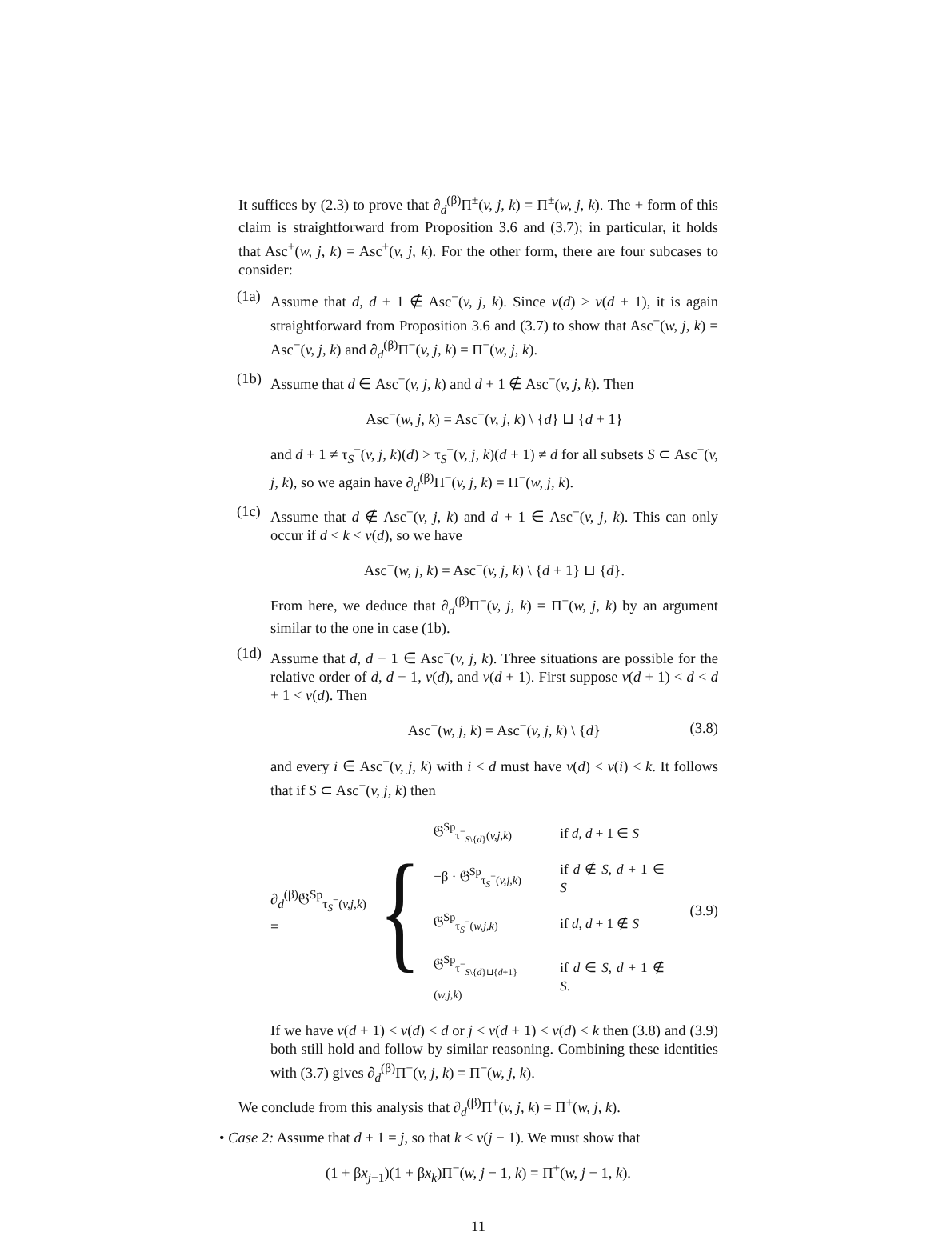It suffices by (2.3) to prove that ∂<sub>d</sub><sup>(β)</sup>Π<sup>±</sup>(v, j, k) = Π<sup>±</sup>(w, j, k). The + form of this claim is straightforward from Proposition 3.6 and (3.7); in particular, it holds that Asc<sup>+</sup>(w, j, k) = Asc<sup>+</sup>(v, j, k). For the other form, there are four subcases to consider:
(1a)
Assume that d, d + 1 ∉ Asc<sup>−</sup>(v, j, k). Since v(d) > v(d + 1), it is again straightforward from Proposition 3.6 and (3.7) to show that Asc<sup>−</sup>(w, j, k) = Asc<sup>−</sup>(v, j, k) and ∂<sub>d</sub><sup>(β)</sup>Π<sup>−</sup>(v, j, k) = Π<sup>−</sup>(w, j, k).
(1b)
Assume that d ∈ Asc<sup>−</sup>(v, j, k) and d + 1 ∉ Asc<sup>−</sup>(v, j, k). Then
Asc<sup>−</sup>(w, j, k) = Asc<sup>−</sup>(v, j, k) \ {d} ⊔ {d + 1}
and d + 1 ≠ τ<sub>S</sub><sup>−</sup>(v, j, k)(d) > τ<sub>S</sub><sup>−</sup>(v, j, k)(d + 1) ≠ d for all subsets S ⊂ Asc<sup>−</sup>(v, j, k), so we again have ∂<sub>d</sub><sup>(β)</sup>Π<sup>−</sup>(v, j, k) = Π<sup>−</sup>(w, j, k).
(1c)
Assume that d ∉ Asc<sup>−</sup>(v, j, k) and d + 1 ∈ Asc<sup>−</sup>(v, j, k). This can only occur if d < k < v(d), so we have
Asc<sup>−</sup>(w, j, k) = Asc<sup>−</sup>(v, j, k) \ {d + 1} ⊔ {d}.
From here, we deduce that ∂<sub>d</sub><sup>(β)</sup>Π<sup>−</sup>(v, j, k) = Π<sup>−</sup>(w, j, k) by an argument similar to the one in case (1b).
(1d)
Assume that d, d + 1 ∈ Asc<sup>−</sup>(v, j, k). Three situations are possible for the relative order of d, d + 1, v(d), and v(d + 1). First suppose v(d + 1) < d < d + 1 < v(d). Then
Asc<sup>−</sup>(w, j, k) = Asc<sup>−</sup>(v, j, k) \ {d} (3.8)
and every i ∈ Asc<sup>−</sup>(v, j, k) with i < d must have v(d) < v(i) < k. It follows that if S ⊂ Asc<sup>−</sup>(v, j, k) then
∂<sub>d</sub><sup>(β)</sup>𝔊<sup>Sp</sup><sub>τ<sub>S</sub><sup>−</sup>(v,j,k)</sub> = {
| 𝔊<sup>Sp</sup><sub>τ<sup>−</sup><sub>S\{d}</sub>(v,j,k)</sub> | if d, d + 1 ∈ S |
| −β · 𝔊<sup>Sp</sup><sub>τ<sub>S</sub><sup>−</sup>(v,j,k)</sub> | if d ∉ S , d + 1 ∈ S |
| 𝔊<sup>Sp</sup><sub>τ<sub>S</sub><sup>−</sup>(w,j,k)</sub> | if d, d + 1 ∉ S |
| 𝔊<sup>Sp</sup><sub>τ<sup>−</sup><sub>S\{d}⊔{d+1}</sub>(w,j,k)</sub> | if d ∈ S , d + 1 ∉ S . |
(3.9)
If we have v(d + 1) < v(d) < d or j < v(d + 1) < v(d) < k then (3.8) and (3.9) both still hold and follow by similar reasoning. Combining these identities with (3.7) gives ∂<sub>d</sub><sup>(β)</sup>Π<sup>−</sup>(v, j, k) = Π<sup>−</sup>(w, j, k).
We conclude from this analysis that ∂<sub>d</sub><sup>(β)</sup>Π<sup>±</sup>(v, j, k) = Π<sup>±</sup>(w, j, k).
• Case 2: Assume that d + 1 = j, so that k < v(j − 1). We must show that
(1 + βx<sub>j−1</sub>)(1 + βx<sub>k</sub>)Π<sup>−</sup>(w, j − 1, k) = Π<sup>+</sup>(w, j − 1, k).
11